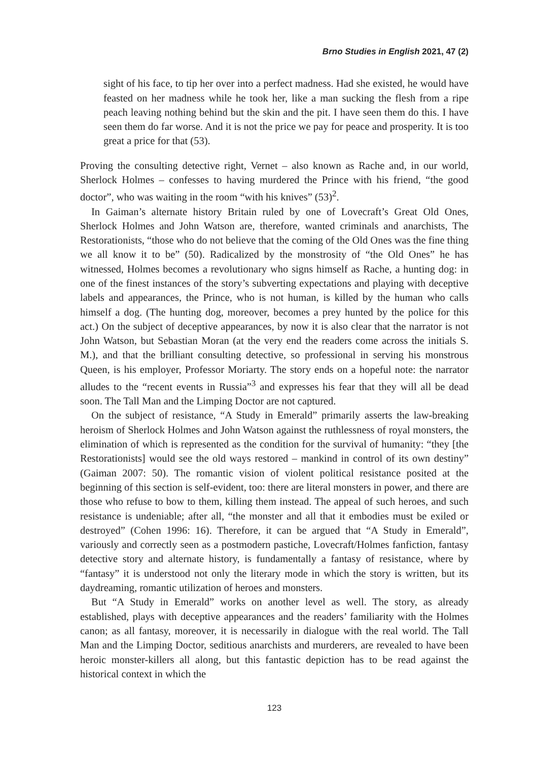Brno Studies in English 2021, 47 (2)
sight of his face, to tip her over into a perfect madness. Had she existed, he would have feasted on her madness while he took her, like a man sucking the flesh from a ripe peach leaving nothing behind but the skin and the pit. I have seen them do this. I have seen them do far worse. And it is not the price we pay for peace and prosperity. It is too great a price for that (53).
Proving the consulting detective right, Vernet – also known as Rache and, in our world, Sherlock Holmes – confesses to having murdered the Prince with his friend, “the good doctor”, who was waiting in the room “with his knives” (53)<sup>2</sup>.
In Gaiman’s alternate history Britain ruled by one of Lovecraft’s Great Old Ones, Sherlock Holmes and John Watson are, therefore, wanted criminals and anarchists, The Restorationists, “those who do not believe that the coming of the Old Ones was the fine thing we all know it to be” (50). Radicalized by the monstrosity of “the Old Ones” he has witnessed, Holmes becomes a revolutionary who signs himself as Rache, a hunting dog: in one of the finest instances of the story’s subverting expectations and playing with deceptive labels and appearances, the Prince, who is not human, is killed by the human who calls himself a dog. (The hunting dog, moreover, becomes a prey hunted by the police for this act.) On the subject of deceptive appearances, by now it is also clear that the narrator is not John Watson, but Sebastian Moran (at the very end the readers come across the initials S. M.), and that the brilliant consulting detective, so professional in serving his monstrous Queen, is his employer, Professor Moriarty. The story ends on a hopeful note: the narrator alludes to the “recent events in Russia”<sup>3</sup> and expresses his fear that they will all be dead soon. The Tall Man and the Limping Doctor are not captured.
On the subject of resistance, “A Study in Emerald” primarily asserts the law-breaking heroism of Sherlock Holmes and John Watson against the ruthlessness of royal monsters, the elimination of which is represented as the condition for the survival of humanity: “they [the Restorationists] would see the old ways restored – mankind in control of its own destiny” (Gaiman 2007: 50). The romantic vision of violent political resistance posited at the beginning of this section is self-evident, too: there are literal monsters in power, and there are those who refuse to bow to them, killing them instead. The appeal of such heroes, and such resistance is undeniable; after all, “the monster and all that it embodies must be exiled or destroyed” (Cohen 1996: 16). Therefore, it can be argued that “A Study in Emerald”, variously and correctly seen as a postmodern pastiche, Lovecraft/Holmes fanfiction, fantasy detective story and alternate history, is fundamentally a fantasy of resistance, where by “fantasy” it is understood not only the literary mode in which the story is written, but its daydreaming, romantic utilization of heroes and monsters.
But “A Study in Emerald” works on another level as well. The story, as already established, plays with deceptive appearances and the readers’ familiarity with the Holmes canon; as all fantasy, moreover, it is necessarily in dialogue with the real world. The Tall Man and the Limping Doctor, seditious anarchists and murderers, are revealed to have been heroic monster-killers all along, but this fantastic depiction has to be read against the historical context in which the
123